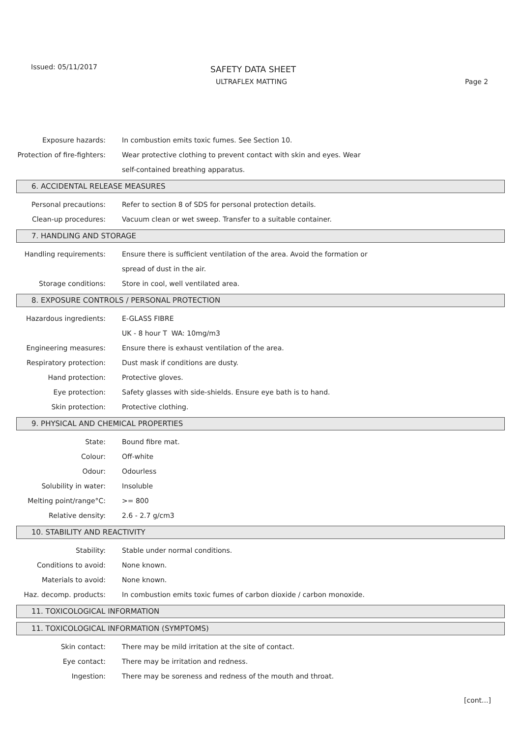Issued: 05/11/2017 SAFETY DATA SHEET
ULTRAFLEX MATTING Page 2
Exposure hazards:
In combustion emits toxic fumes. See Section 10.
Protection of fire-fighters:
Wear protective clothing to prevent contact with skin and eyes. Wear
self-contained breathing apparatus.
6. ACCIDENTAL RELEASE MEASURES
Personal precautions:
Refer to section 8 of SDS for personal protection details.
Clean-up procedures:
Vacuum clean or wet sweep. Transfer to a suitable container.
7. HANDLING AND STORAGE
Handling requirements:
Ensure there is sufficient ventilation of the area. Avoid the formation or
spread of dust in the air.
Storage conditions:
Store in cool, well ventilated area.
8. EXPOSURE CONTROLS / PERSONAL PROTECTION
Hazardous ingredients: E-GLASS FIBRE
UK - 8 hour T WA: 10mg/m3
Engineering measures:
Ensure there is exhaust ventilation of the area.
Respiratory protection:
Dust mask if conditions are dusty.
Hand protection: Protective gloves.
Eye protection:
Safety glasses with side-shields. Ensure eye bath is to hand.
Skin protection: Protective clothing.
9. PHYSICAL AND CHEMICAL PROPERTIES
State: Bound fibre mat.
Colour: Off-white
Odour: Odourless
Solubility in water: Insoluble
Melting point/range°C: >= 800
Relative density: 2.6 - 2.7 g/cm3
10. STABILITY AND REACTIVITY
Stability:
Stable under normal conditions.
Conditions to avoid: None known.
Materials to avoid: None known.
Haz. decomp. products:
In combustion emits toxic fumes of carbon dioxide / carbon monoxide.
11. TOXICOLOGICAL INFORMATION
11. TOXICOLOGICAL INFORMATION (SYMPTOMS)
Skin contact:
There may be mild irritation at the site of contact.
Eye contact:
There may be irritation and redness.
Ingestion:
There may be soreness and redness of the mouth and throat.
[cont...]